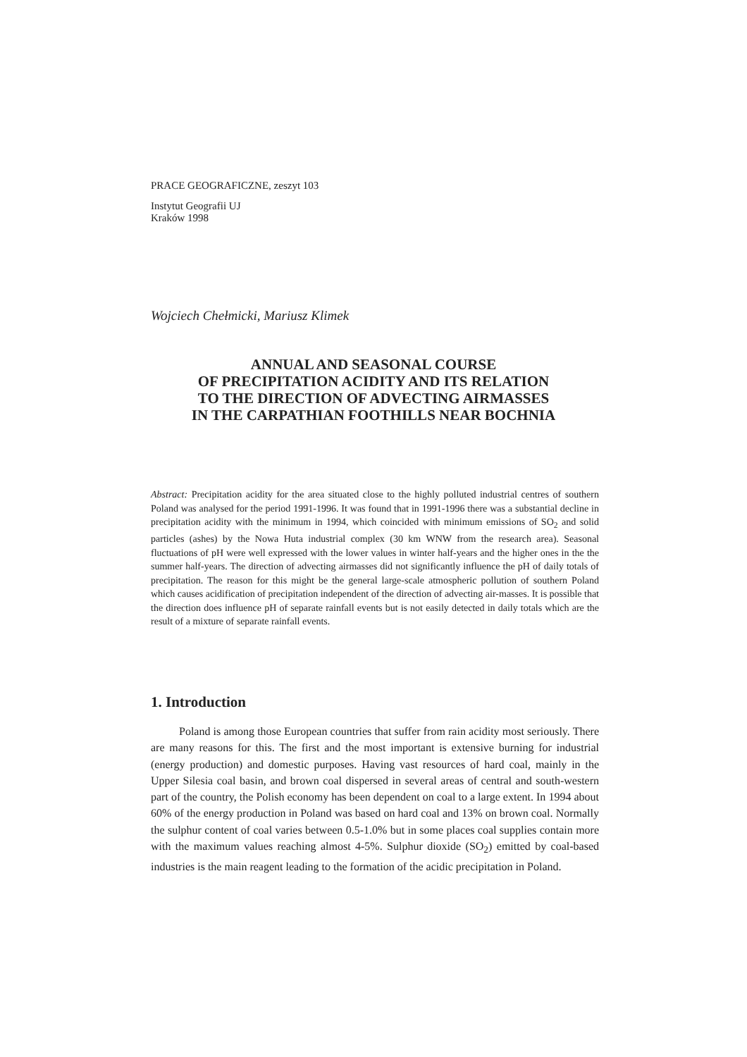PRACE GEOGRAFICZNE, zeszyt 103
Instytut Geografii UJ
Kraków 1998
Wojciech Chełmicki, Mariusz Klimek
ANNUAL AND SEASONAL COURSE
OF PRECIPITATION ACIDITY AND ITS RELATION
TO THE DIRECTION OF ADVECTING AIRMASSES
IN THE CARPATHIAN FOOTHILLS NEAR BOCHNIA
Abstract: Precipitation acidity for the area situated close to the highly polluted industrial centres of southern Poland was analysed for the period 1991-1996. It was found that in 1991-1996 there was a substantial decline in precipitation acidity with the minimum in 1994, which coincided with minimum emissions of SO<sub>2</sub> and solid particles (ashes) by the Nowa Huta industrial complex (30 km WNW from the research area). Seasonal fluctuations of pH were well expressed with the lower values in winter half-years and the higher ones in the the summer half-years. The direction of advecting airmasses did not significantly influence the pH of daily totals of precipitation. The reason for this might be the general large-scale atmospheric pollution of southern Poland which causes acidification of precipitation independent of the direction of advecting air-masses. It is possible that the direction does influence pH of separate rainfall events but is not easily detected in daily totals which are the result of a mixture of separate rainfall events.
1. Introduction
Poland is among those European countries that suffer from rain acidity most seriously. There are many reasons for this. The first and the most important is extensive burning for industrial (energy production) and domestic purposes. Having vast resources of hard coal, mainly in the Upper Silesia coal basin, and brown coal dispersed in several areas of central and south-western part of the country, the Polish economy has been dependent on coal to a large extent. In 1994 about 60% of the energy production in Poland was based on hard coal and 13% on brown coal. Normally the sulphur content of coal varies between 0.5-1.0% but in some places coal supplies contain more with the maximum values reaching almost 4-5%. Sulphur dioxide (SO<sub>2</sub>) emitted by coal-based industries is the main reagent leading to the formation of the acidic precipitation in Poland.